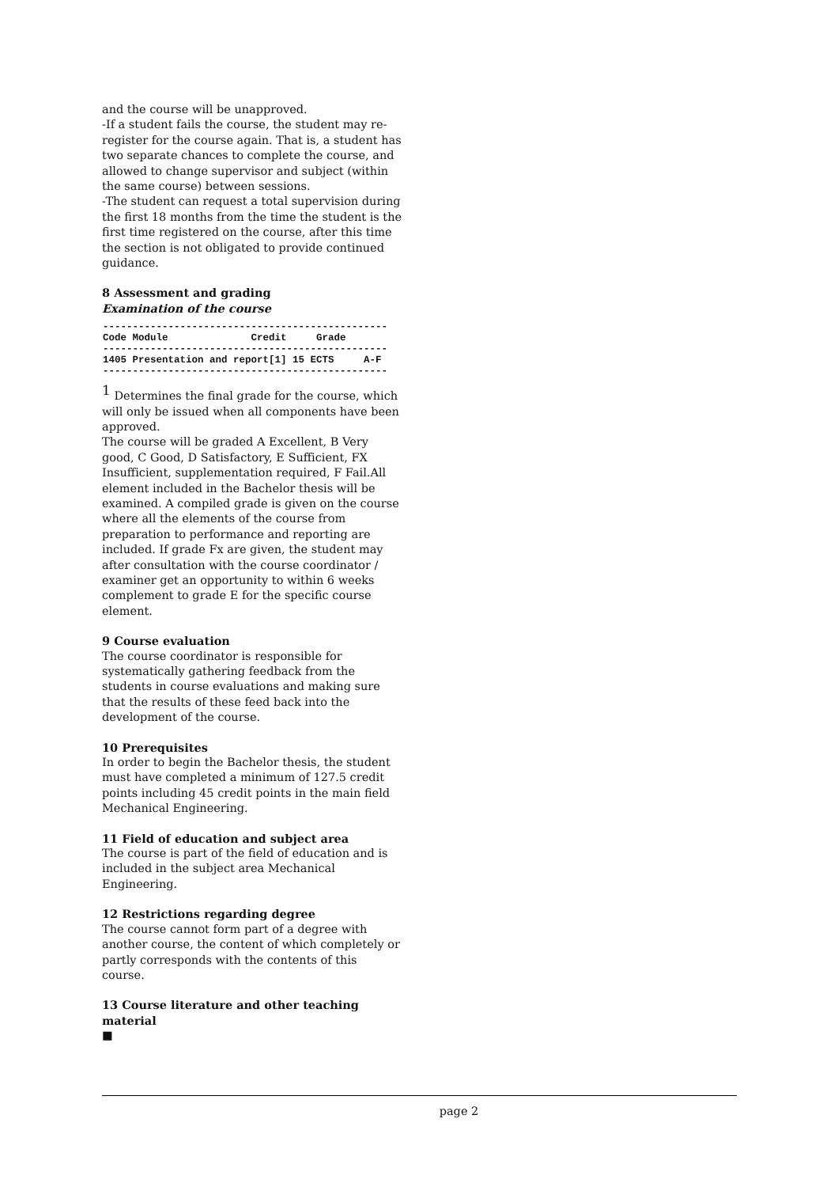and the course will be unapproved.
-If a student fails the course, the student may re-register for the course again. That is, a student has two separate chances to complete the course, and allowed to change supervisor and subject (within the same course) between sessions.
-The student can request a total supervision during the first 18 months from the time the student is the first time registered on the course, after this time the section is not obligated to provide continued guidance.
8 Assessment and grading
Examination of the course
| ------------------------------------------------ |
| Code Module Credit Grade |
| ------------------------------------------------ |
| 1405 Presentation and report[1] 15 ECTS A-F |
| ------------------------------------------------ |
<sup>1</sup> Determines the final grade for the course, which will only be issued when all components have been approved.
The course will be graded A Excellent, B Very good, C Good, D Satisfactory, E Sufficient, FX Insufficient, supplementation required, F Fail.All element included in the Bachelor thesis will be examined. A compiled grade is given on the course where all the elements of the course from preparation to performance and reporting are included. If grade Fx are given, the student may after consultation with the course coordinator / examiner get an opportunity to within 6 weeks complement to grade E for the specific course element.
9 Course evaluation
The course coordinator is responsible for systematically gathering feedback from the students in course evaluations and making sure that the results of these feed back into the development of the course.
10 Prerequisites
In order to begin the Bachelor thesis, the student must have completed a minimum of 127.5 credit points including 45 credit points in the main field Mechanical Engineering.
11 Field of education and subject area
The course is part of the field of education and is included in the subject area Mechanical Engineering.
12 Restrictions regarding degree
The course cannot form part of a degree with another course, the content of which completely or partly corresponds with the contents of this course.
13 Course literature and other teaching material
■
page 2